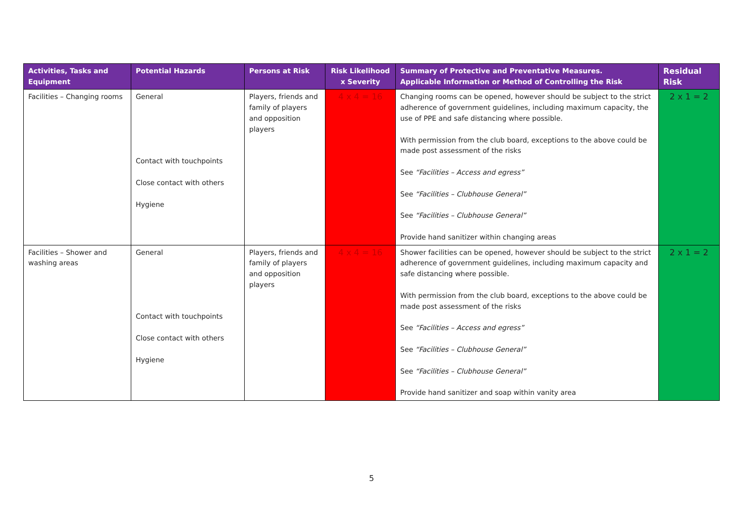| Activities, Tasks and Equipment | Potential Hazards | Persons at Risk | Risk Likelihood x Severity | Summary of Protective and Preventative Measures. Applicable Information or Method of Controlling the Risk | Residual Risk |
| --- | --- | --- | --- | --- | --- |
| Facilities – Changing rooms | General Contact with touchpoints Close contact with others Hygiene | Players, friends and family of players and opposition players | 4 x 4 = 16 | Changing rooms can be opened, however should be subject to the strict adherence of government guidelines, including maximum capacity, the use of PPE and safe distancing where possible. With permission from the club board, exceptions to the above could be made post assessment of the risks See “Facilities – Access and egress” See “Facilities – Clubhouse General” See “Facilities – Clubhouse General” Provide hand sanitizer within changing areas | 2 x 1 = 2 |
| Facilities – Shower and washing areas | General Contact with touchpoints Close contact with others Hygiene | Players, friends and family of players and opposition players | 4 x 4 = 16 | Shower facilities can be opened, however should be subject to the strict adherence of government guidelines, including maximum capacity and safe distancing where possible. With permission from the club board, exceptions to the above could be made post assessment of the risks See “Facilities – Access and egress” See “Facilities – Clubhouse General” See “Facilities – Clubhouse General” Provide hand sanitizer and soap within vanity area | 2 x 1 = 2 |
5